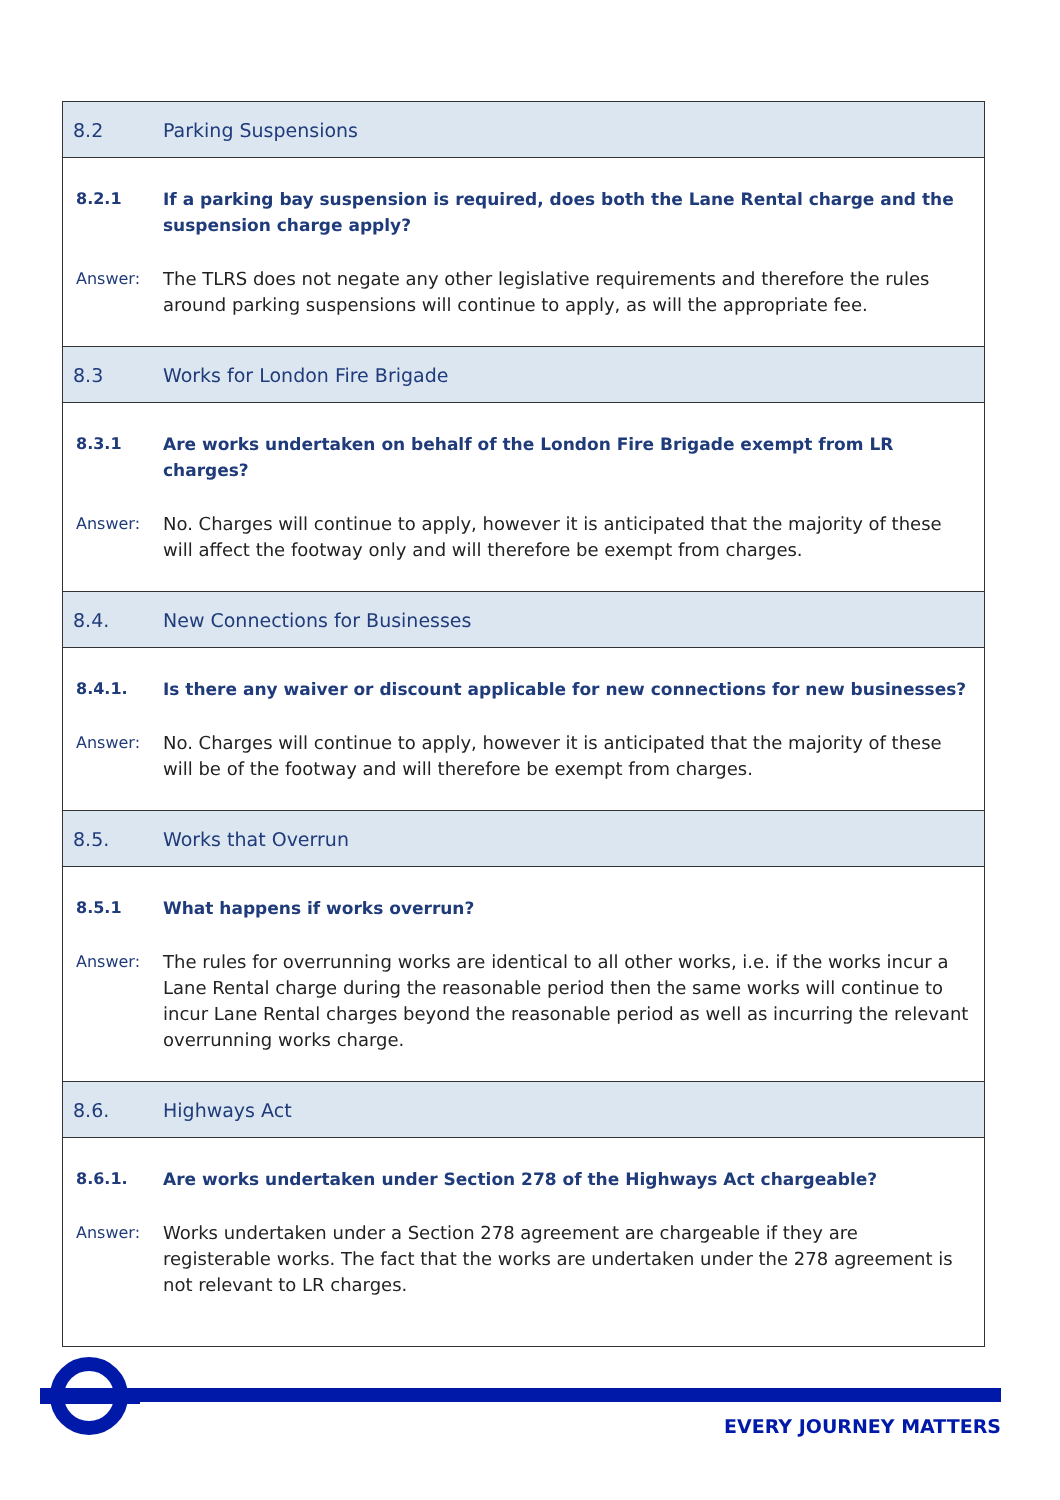| 8.2 | Parking Suspensions |
| 8.2.1 | If a parking bay suspension is required, does both the Lane Rental charge and the suspension charge apply? |
| Answer: | The TLRS does not negate any other legislative requirements and therefore the rules around parking suspensions will continue to apply, as will the appropriate fee. |
| 8.3 | Works for London Fire Brigade |
| 8.3.1 | Are works undertaken on behalf of the London Fire Brigade exempt from LR charges? |
| Answer: | No. Charges will continue to apply, however it is anticipated that the majority of these will affect the footway only and will therefore be exempt from charges. |
| 8.4. | New Connections for Businesses |
| 8.4.1. | Is there any waiver or discount applicable for new connections for new businesses? |
| Answer: | No. Charges will continue to apply, however it is anticipated that the majority of these will be of the footway and will therefore be exempt from charges. |
| 8.5. | Works that Overrun |
| 8.5.1 | What happens if works overrun? |
| Answer: | The rules for overrunning works are identical to all other works, i.e. if the works incur a Lane Rental charge during the reasonable period then the same works will continue to incur Lane Rental charges beyond the reasonable period as well as incurring the relevant overrunning works charge. |
| 8.6. | Highways Act |
| 8.6.1. | Are works undertaken under Section 278 of the Highways Act chargeable? |
| Answer: | Works undertaken under a Section 278 agreement are chargeable if they are registerable works. The fact that the works are undertaken under the 278 agreement is not relevant to LR charges. |
EVERY JOURNEY MATTERS